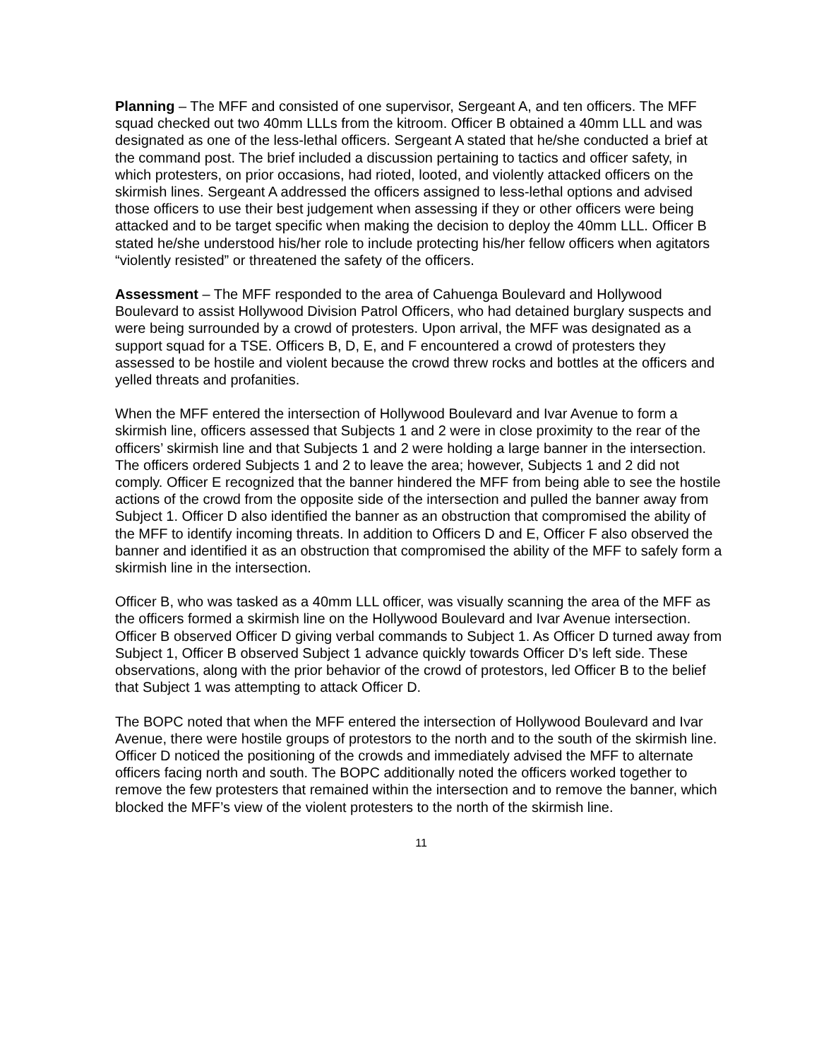Planning – The MFF and consisted of one supervisor, Sergeant A, and ten officers. The MFF squad checked out two 40mm LLLs from the kitroom. Officer B obtained a 40mm LLL and was designated as one of the less-lethal officers. Sergeant A stated that he/she conducted a brief at the command post. The brief included a discussion pertaining to tactics and officer safety, in which protesters, on prior occasions, had rioted, looted, and violently attacked officers on the skirmish lines. Sergeant A addressed the officers assigned to less-lethal options and advised those officers to use their best judgement when assessing if they or other officers were being attacked and to be target specific when making the decision to deploy the 40mm LLL. Officer B stated he/she understood his/her role to include protecting his/her fellow officers when agitators “violently resisted” or threatened the safety of the officers.
Assessment – The MFF responded to the area of Cahuenga Boulevard and Hollywood Boulevard to assist Hollywood Division Patrol Officers, who had detained burglary suspects and were being surrounded by a crowd of protesters. Upon arrival, the MFF was designated as a support squad for a TSE. Officers B, D, E, and F encountered a crowd of protesters they assessed to be hostile and violent because the crowd threw rocks and bottles at the officers and yelled threats and profanities.
When the MFF entered the intersection of Hollywood Boulevard and Ivar Avenue to form a skirmish line, officers assessed that Subjects 1 and 2 were in close proximity to the rear of the officers’ skirmish line and that Subjects 1 and 2 were holding a large banner in the intersection. The officers ordered Subjects 1 and 2 to leave the area; however, Subjects 1 and 2 did not comply. Officer E recognized that the banner hindered the MFF from being able to see the hostile actions of the crowd from the opposite side of the intersection and pulled the banner away from Subject 1. Officer D also identified the banner as an obstruction that compromised the ability of the MFF to identify incoming threats. In addition to Officers D and E, Officer F also observed the banner and identified it as an obstruction that compromised the ability of the MFF to safely form a skirmish line in the intersection.
Officer B, who was tasked as a 40mm LLL officer, was visually scanning the area of the MFF as the officers formed a skirmish line on the Hollywood Boulevard and Ivar Avenue intersection. Officer B observed Officer D giving verbal commands to Subject 1. As Officer D turned away from Subject 1, Officer B observed Subject 1 advance quickly towards Officer D’s left side. These observations, along with the prior behavior of the crowd of protestors, led Officer B to the belief that Subject 1 was attempting to attack Officer D.
The BOPC noted that when the MFF entered the intersection of Hollywood Boulevard and Ivar Avenue, there were hostile groups of protestors to the north and to the south of the skirmish line. Officer D noticed the positioning of the crowds and immediately advised the MFF to alternate officers facing north and south. The BOPC additionally noted the officers worked together to remove the few protesters that remained within the intersection and to remove the banner, which blocked the MFF’s view of the violent protesters to the north of the skirmish line.
11